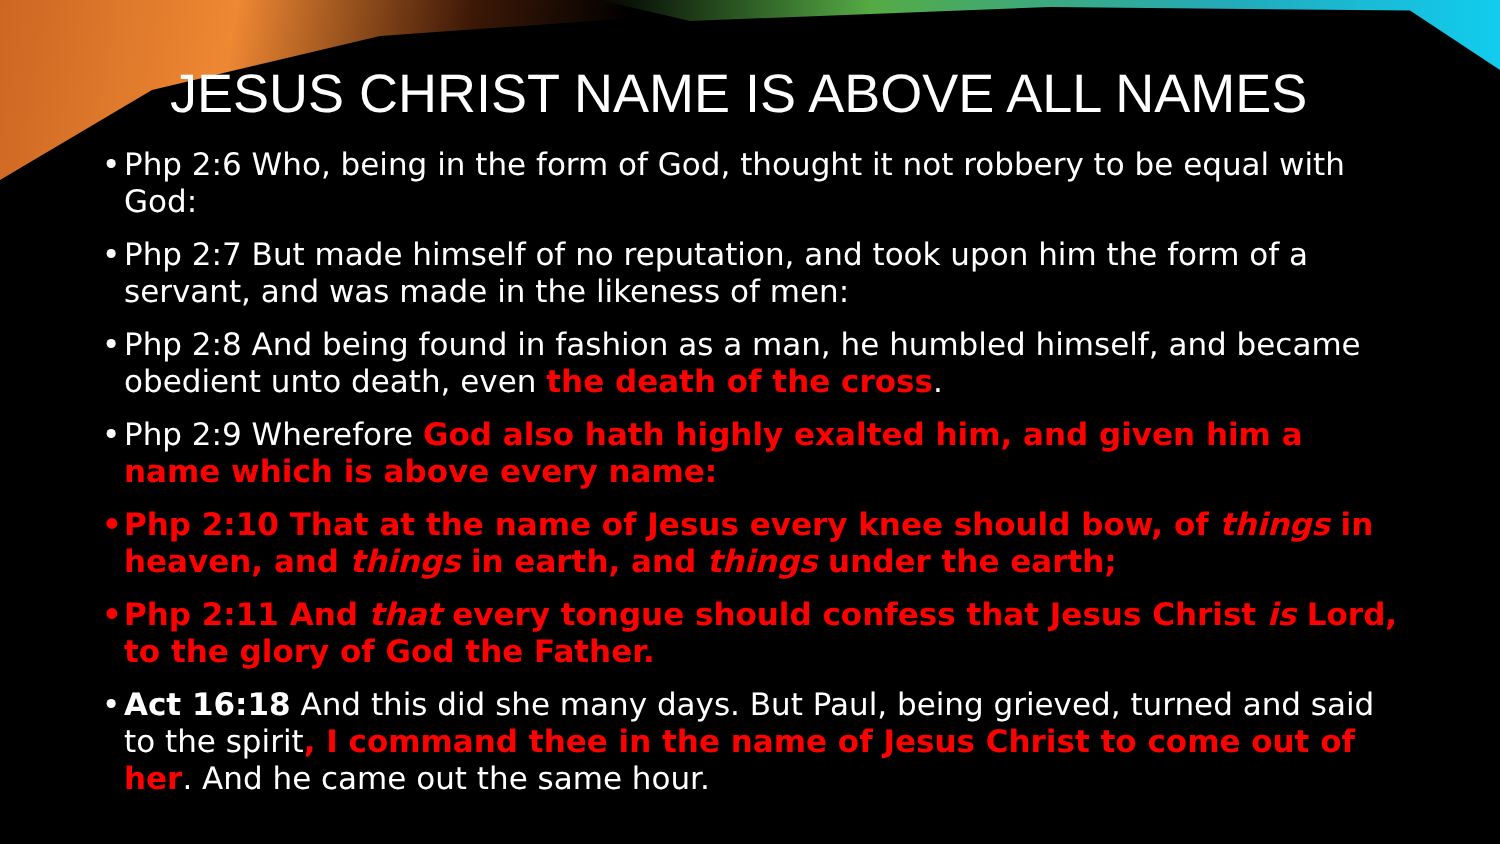JESUS CHRIST NAME IS ABOVE ALL NAMES
• Php 2:6 Who, being in the form of God, thought it not robbery to be equal with God:
• Php 2:7 But made himself of no reputation, and took upon him the form of a servant, and was made in the likeness of men:
• Php 2:8 And being found in fashion as a man, he humbled himself, and became obedient unto death, even the death of the cross.
• Php 2:9 Wherefore God also hath highly exalted him, and given him a name which is above every name:
• Php 2:10 That at the name of Jesus every knee should bow, of things in heaven, and things in earth, and things under the earth;
• Php 2:11 And that every tongue should confess that Jesus Christ is Lord, to the glory of God the Father.
• Act 16:18 And this did she many days. But Paul, being grieved, turned and said to the spirit, I command thee in the name of Jesus Christ to come out of her. And he came out the same hour.